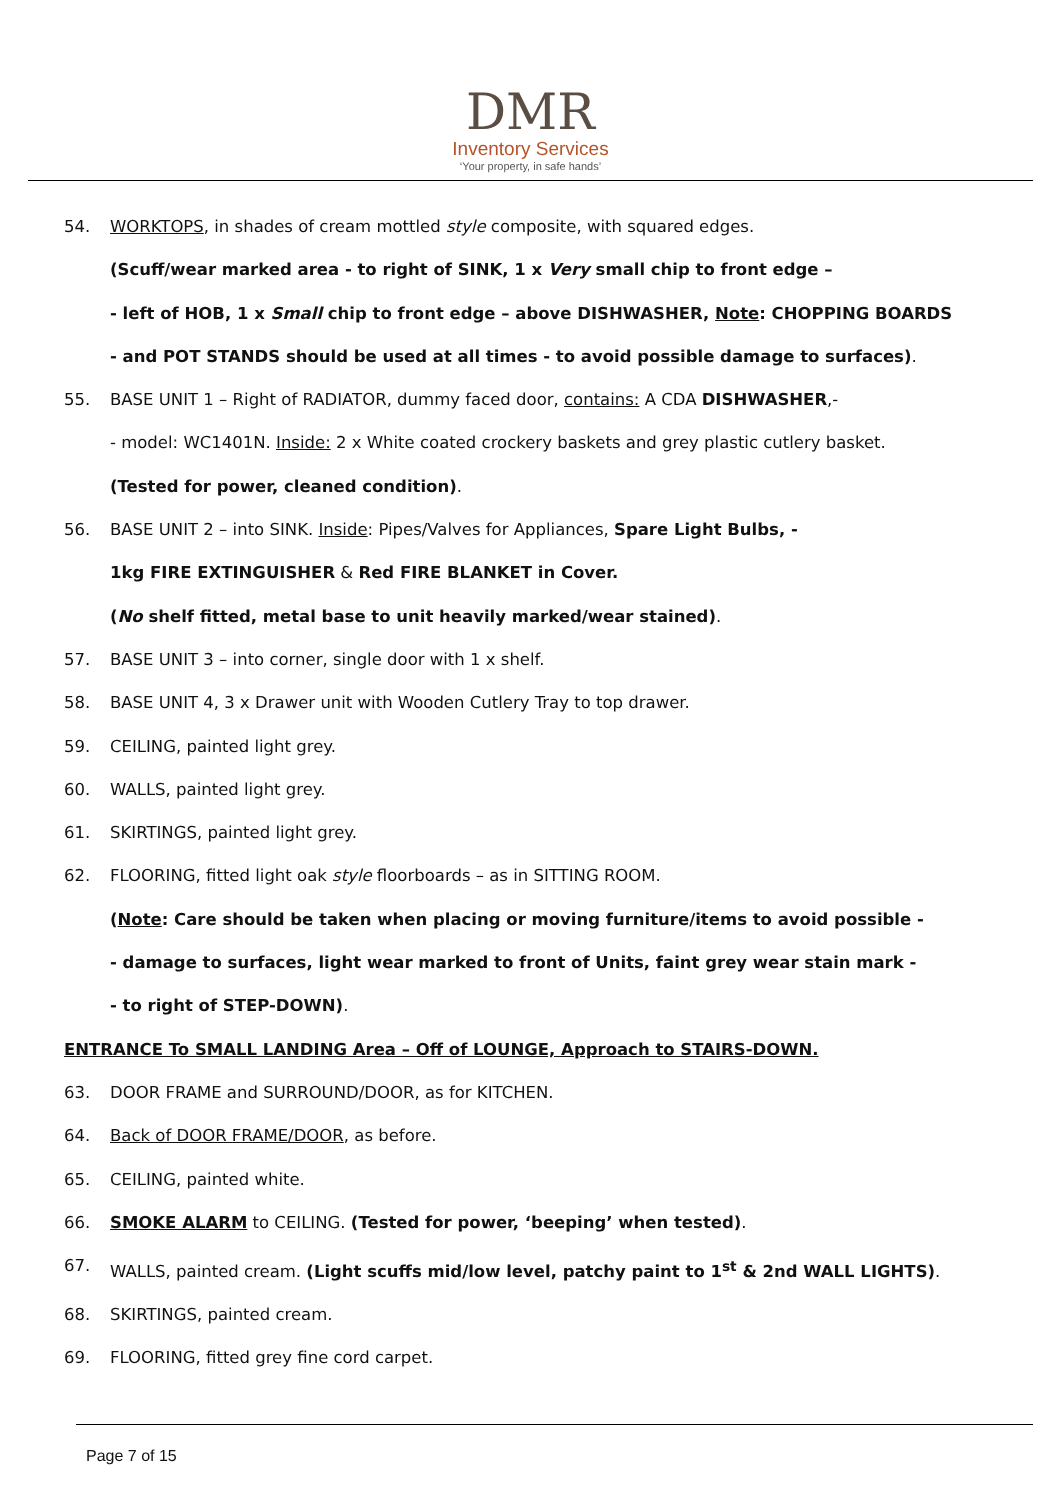DMR
Inventory Services
‘Your property, in safe hands’
54. WORKTOPS, in shades of cream mottled style composite, with squared edges.
(Scuff/wear marked area - to right of SINK, 1 x Very small chip to front edge –
- left of HOB, 1 x Small chip to front edge – above DISHWASHER, Note: CHOPPING BOARDS
- and POT STANDS should be used at all times - to avoid possible damage to surfaces).
55. BASE UNIT 1 – Right of RADIATOR, dummy faced door, contains: A CDA DISHWASHER,-
- model: WC1401N. Inside: 2 x White coated crockery baskets and grey plastic cutlery basket.
(Tested for power, cleaned condition).
56. BASE UNIT 2 – into SINK. Inside: Pipes/Valves for Appliances, Spare Light Bulbs, -
1kg FIRE EXTINGUISHER & Red FIRE BLANKET in Cover.
(No shelf fitted, metal base to unit heavily marked/wear stained).
57. BASE UNIT 3 – into corner, single door with 1 x shelf.
58. BASE UNIT 4, 3 x Drawer unit with Wooden Cutlery Tray to top drawer.
59. CEILING, painted light grey.
60. WALLS, painted light grey.
61. SKIRTINGS, painted light grey.
62. FLOORING, fitted light oak style floorboards – as in SITTING ROOM.
(Note: Care should be taken when placing or moving furniture/items to avoid possible -
- damage to surfaces, light wear marked to front of Units, faint grey wear stain mark -
- to right of STEP-DOWN).
ENTRANCE To SMALL LANDING Area – Off of LOUNGE, Approach to STAIRS-DOWN.
63. DOOR FRAME and SURROUND/DOOR, as for KITCHEN.
64. Back of DOOR FRAME/DOOR, as before.
65. CEILING, painted white.
66. SMOKE ALARM to CEILING. (Tested for power, ‘beeping’ when tested).
67. WALLS, painted cream. (Light scuffs mid/low level, patchy paint to 1<sup>st</sup> & 2nd WALL LIGHTS).
68. SKIRTINGS, painted cream.
69. FLOORING, fitted grey fine cord carpet.
Page 7 of 15